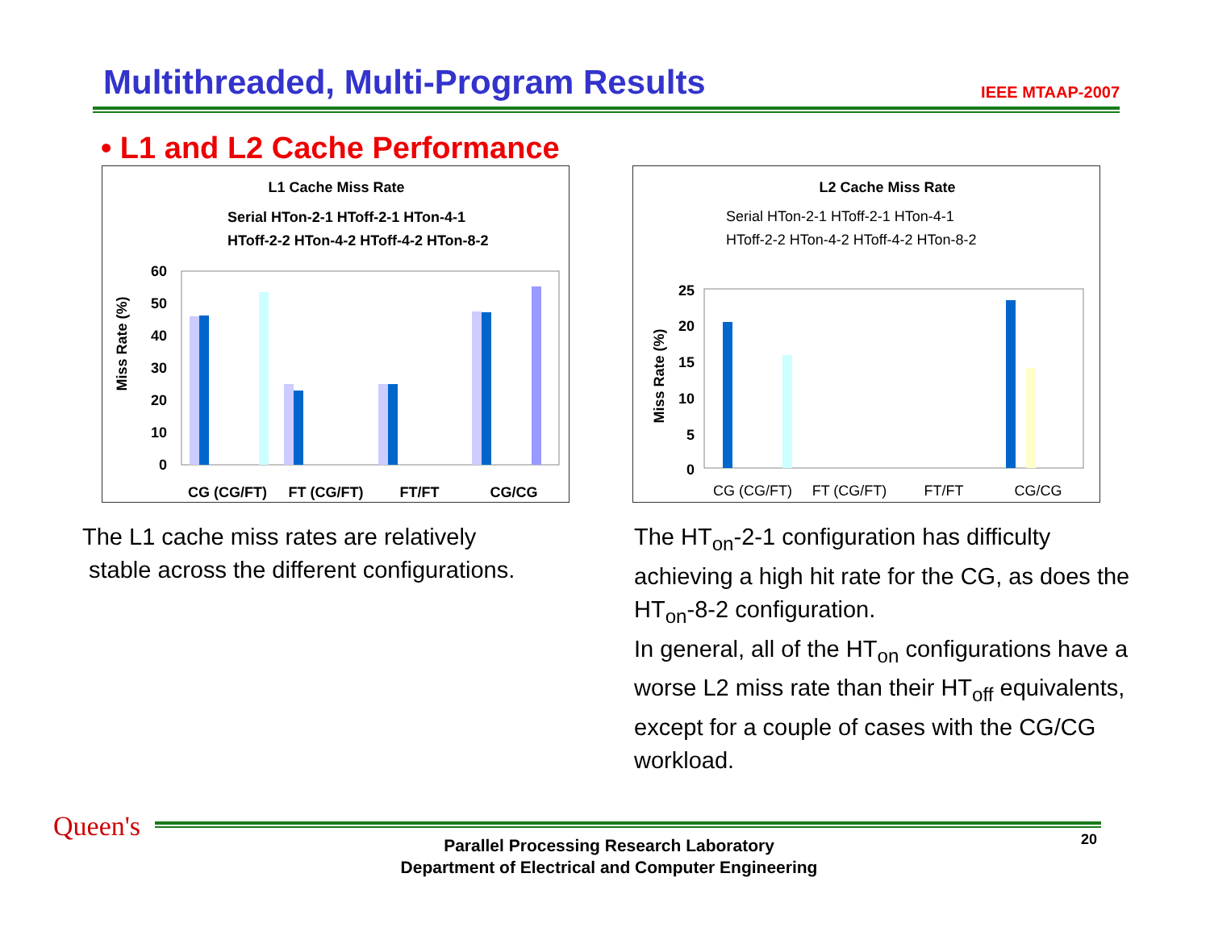Multithreaded, Multi-Program Results
IEEE MTAAP-2007
• L1 and L2 Cache Performance
L1 Cache Miss Rate
Serial HTon-2-1 HToff-2-1 HTon-4-1
HToff-2-2 HTon-4-2 HToff-4-2 HTon-8-2
Miss Rate (%)
60
50
40
30
20
10
0
CG (CG/FT)
FT (CG/FT)
FT/FT
CG/CG
L2 Cache Miss Rate
Serial HTon-2-1 HToff-2-1 HTon-4-1
HToff-2-2 HTon-4-2 HToff-4-2 HTon-8-2
Miss Rate (%)
25
20
15
10
5
0
CG (CG/FT)
FT (CG/FT)
FT/FT
CG/CG
The L1 cache miss rates are relatively
stable across the different configurations.
The HT<sub>on</sub>-2-1 configuration has difficulty achieving a high hit rate for the CG, as does the HT<sub>on</sub>-8-2 configuration.
In general, all of the HT<sub>on</sub> configurations have a worse L2 miss rate than their HT<sub>off</sub> equivalents, except for a couple of cases with the CG/CG workload.
Queen's
Parallel Processing Research Laboratory
Department of Electrical and Computer Engineering
20